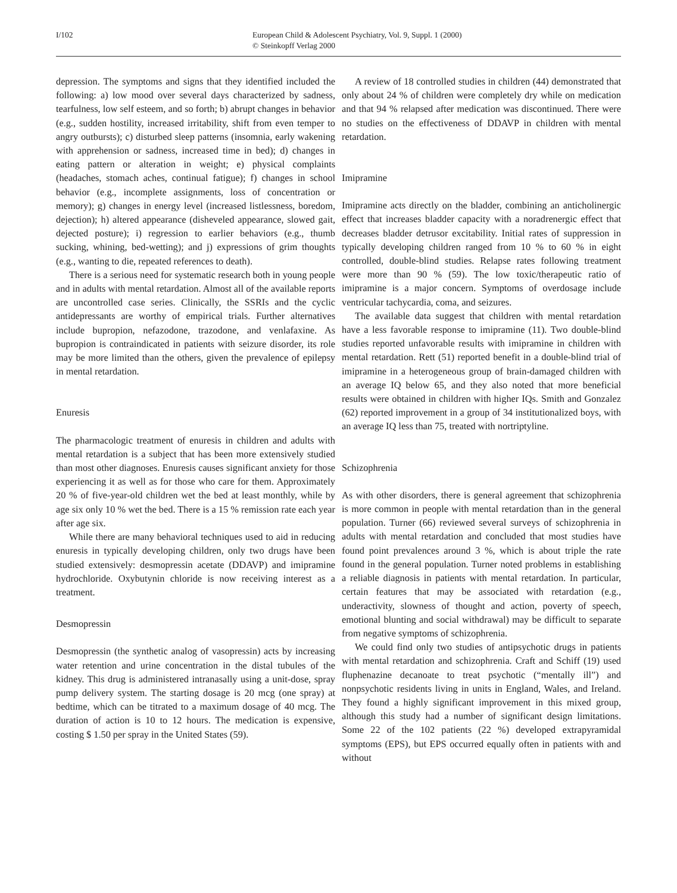I/102 European Child & Adolescent Psychiatry, Vol. 9, Suppl. 1 (2000)
© Steinkopff Verlag 2000
depression. The symptoms and signs that they identified included the following: a) low mood over several days characterized by sadness, tearfulness, low self esteem, and so forth; b) abrupt changes in behavior (e.g., sudden hostility, increased irritability, shift from even temper to angry outbursts); c) disturbed sleep patterns (insomnia, early wakening with apprehension or sadness, increased time in bed); d) changes in eating pattern or alteration in weight; e) physical complaints (headaches, stomach aches, continual fatigue); f) changes in school behavior (e.g., incomplete assignments, loss of concentration or memory); g) changes in energy level (increased listlessness, boredom, dejection); h) altered appearance (disheveled appearance, slowed gait, dejected posture); i) regression to earlier behaviors (e.g., thumb sucking, whining, bed-wetting); and j) expressions of grim thoughts (e.g., wanting to die, repeated references to death).
There is a serious need for systematic research both in young people and in adults with mental retardation. Almost all of the available reports are uncontrolled case series. Clinically, the SSRIs and the cyclic antidepressants are worthy of empirical trials. Further alternatives include bupropion, nefazodone, trazodone, and venlafaxine. As bupropion is contraindicated in patients with seizure disorder, its role may be more limited than the others, given the prevalence of epilepsy in mental retardation.
Enuresis
The pharmacologic treatment of enuresis in children and adults with mental retardation is a subject that has been more extensively studied than most other diagnoses. Enuresis causes significant anxiety for those experiencing it as well as for those who care for them. Approximately 20 % of five-year-old children wet the bed at least monthly, while by age six only 10 % wet the bed. There is a 15 % remission rate each year after age six.
While there are many behavioral techniques used to aid in reducing enuresis in typically developing children, only two drugs have been studied extensively: desmopressin acetate (DDAVP) and imipramine hydrochloride. Oxybutynin chloride is now receiving interest as a treatment.
Desmopressin
Desmopressin (the synthetic analog of vasopressin) acts by increasing water retention and urine concentration in the distal tubules of the kidney. This drug is administered intranasally using a unit-dose, spray pump delivery system. The starting dosage is 20 mcg (one spray) at bedtime, which can be titrated to a maximum dosage of 40 mcg. The duration of action is 10 to 12 hours. The medication is expensive, costing $ 1.50 per spray in the United States (59).
A review of 18 controlled studies in children (44) demonstrated that only about 24 % of children were completely dry while on medication and that 94 % relapsed after medication was discontinued. There were no studies on the effectiveness of DDAVP in children with mental retardation.
Imipramine
Imipramine acts directly on the bladder, combining an anticholinergic effect that increases bladder capacity with a noradrenergic effect that decreases bladder detrusor excitability. Initial rates of suppression in typically developing children ranged from 10 % to 60 % in eight controlled, double-blind studies. Relapse rates following treatment were more than 90 % (59). The low toxic/therapeutic ratio of imipramine is a major concern. Symptoms of overdosage include ventricular tachycardia, coma, and seizures.
The available data suggest that children with mental retardation have a less favorable response to imipramine (11). Two double-blind studies reported unfavorable results with imipramine in children with mental retardation. Rett (51) reported benefit in a double-blind trial of imipramine in a heterogeneous group of brain-damaged children with an average IQ below 65, and they also noted that more beneficial results were obtained in children with higher IQs. Smith and Gonzalez (62) reported improvement in a group of 34 institutionalized boys, with an average IQ less than 75, treated with nortriptyline.
Schizophrenia
As with other disorders, there is general agreement that schizophrenia is more common in people with mental retardation than in the general population. Turner (66) reviewed several surveys of schizophrenia in adults with mental retardation and concluded that most studies have found point prevalences around 3 %, which is about triple the rate found in the general population. Turner noted problems in establishing a reliable diagnosis in patients with mental retardation. In particular, certain features that may be associated with retardation (e.g., underactivity, slowness of thought and action, poverty of speech, emotional blunting and social withdrawal) may be difficult to separate from negative symptoms of schizophrenia.
We could find only two studies of antipsychotic drugs in patients with mental retardation and schizophrenia. Craft and Schiff (19) used fluphenazine decanoate to treat psychotic (“mentally ill”) and nonpsychotic residents living in units in England, Wales, and Ireland. They found a highly significant improvement in this mixed group, although this study had a number of significant design limitations. Some 22 of the 102 patients (22 %) developed extrapyramidal symptoms (EPS), but EPS occurred equally often in patients with and without